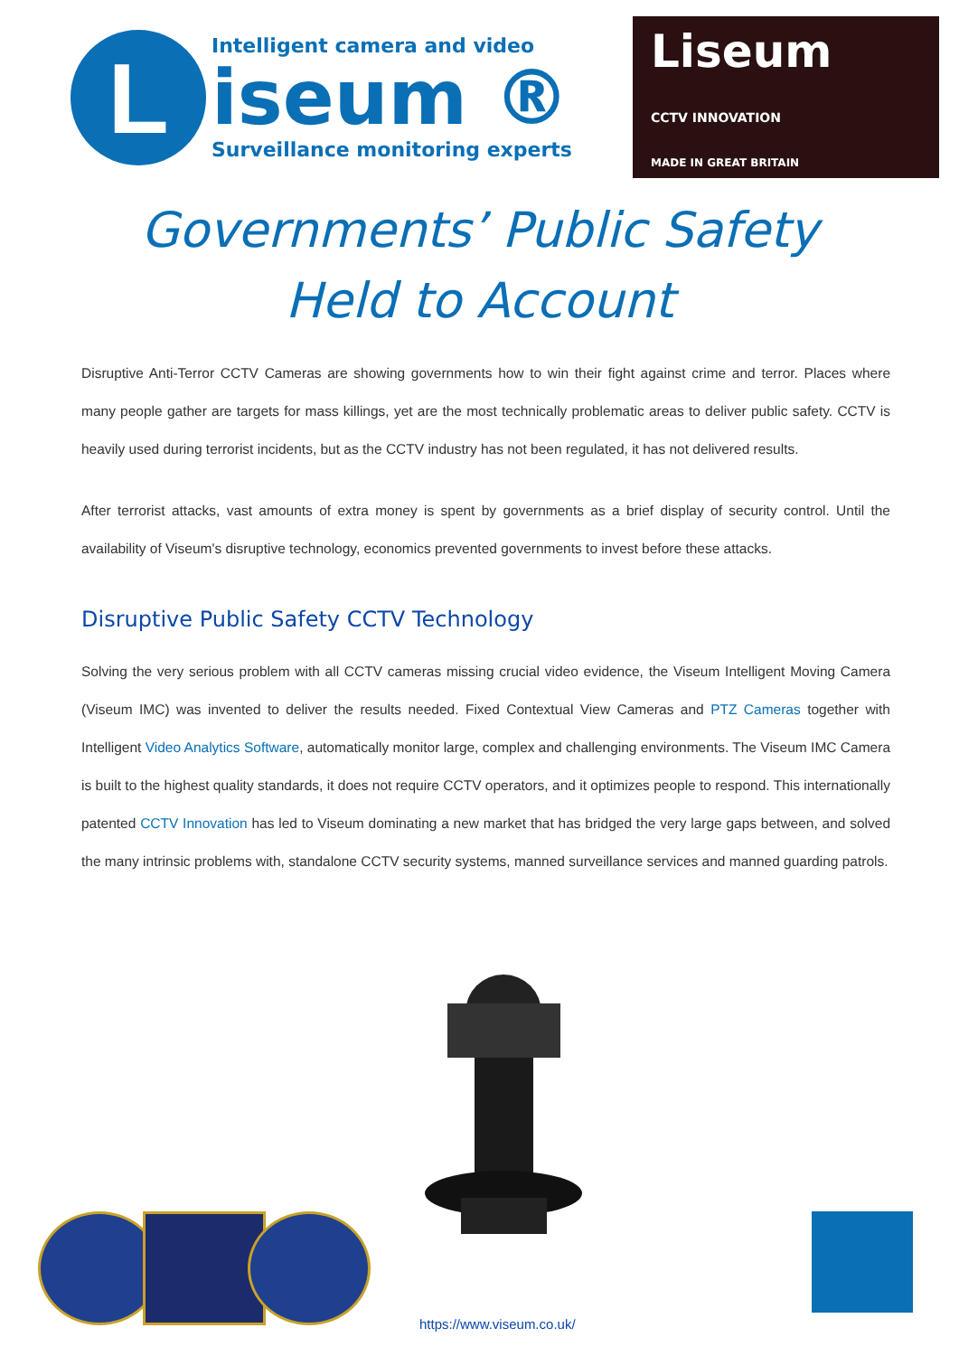L
Intelligent camera and video
iseum ®
Surveillance monitoring experts
Liseum
CCTV INNOVATION
MADE IN GREAT BRITAIN
Governments’ Public Safety
Held to Account
Disruptive Anti-Terror CCTV Cameras are showing governments how to win their fight against crime and terror. Places where many people gather are targets for mass killings, yet are the most technically problematic areas to deliver public safety. CCTV is heavily used during terrorist incidents, but as the CCTV industry has not been regulated, it has not delivered results.
After terrorist attacks, vast amounts of extra money is spent by governments as a brief display of security control. Until the availability of Viseum's disruptive technology, economics prevented governments to invest before these attacks.
Disruptive Public Safety CCTV Technology
Solving the very serious problem with all CCTV cameras missing crucial video evidence, the Viseum Intelligent Moving Camera (Viseum IMC) was invented to deliver the results needed. Fixed Contextual View Cameras and PTZ Cameras together with Intelligent Video Analytics Software, automatically monitor large, complex and challenging environments. The Viseum IMC Camera is built to the highest quality standards, it does not require CCTV operators, and it optimizes people to respond. This internationally patented CCTV Innovation has led to Viseum dominating a new market that has bridged the very large gaps between, and solved the many intrinsic problems with, standalone CCTV security systems, manned surveillance services and manned guarding patrols.
https://www.viseum.co.uk/